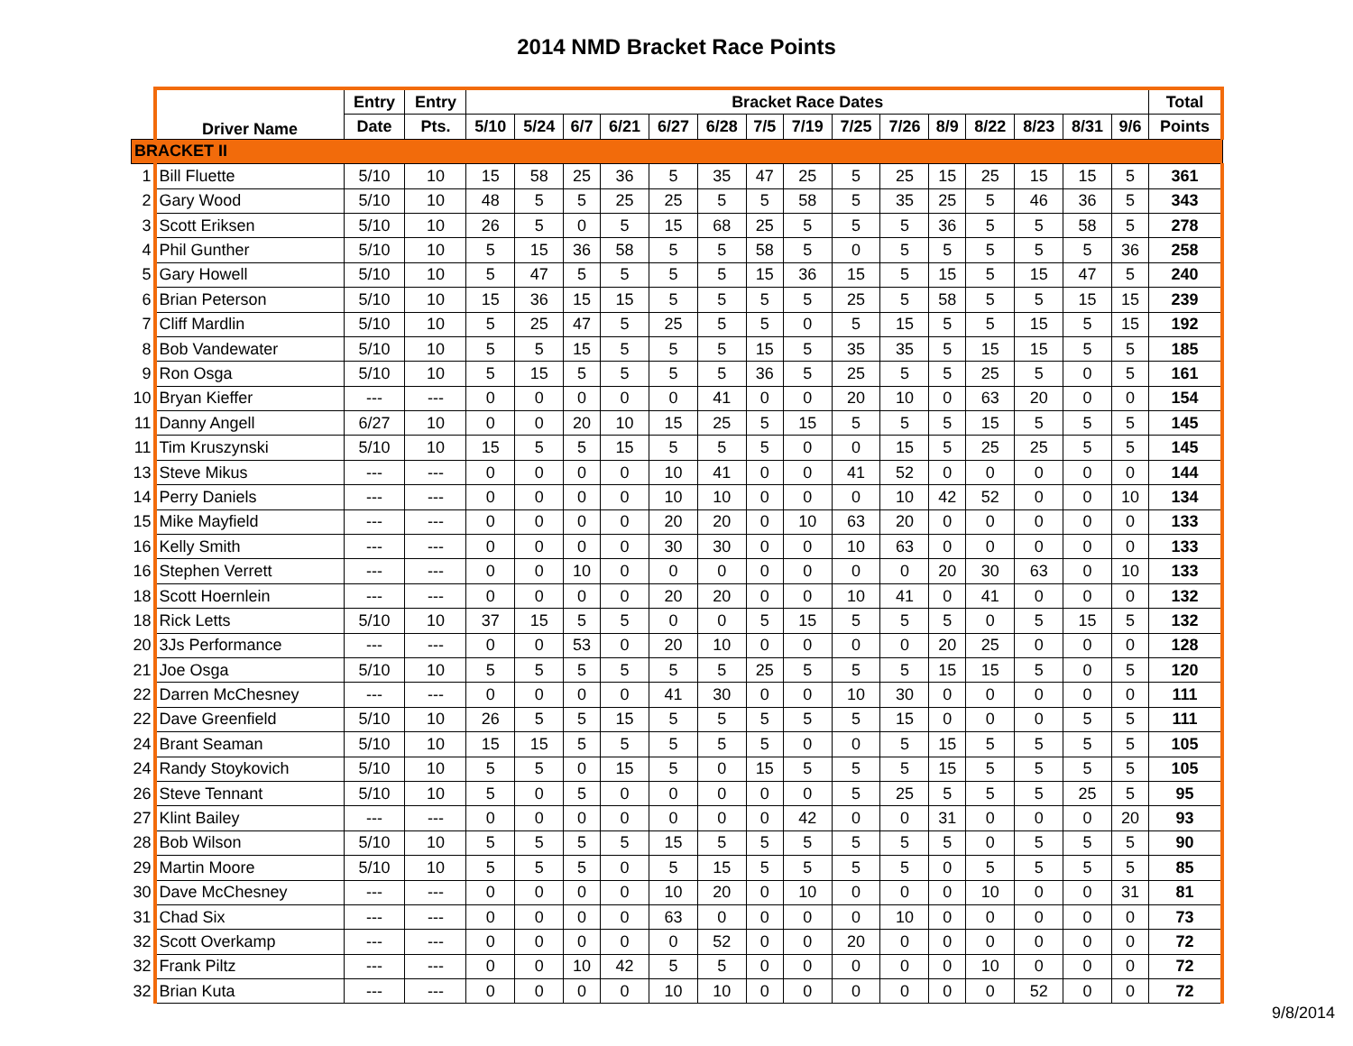2014 NMD Bracket Race Points
| | Driver Name | Entry | Entry | Bracket Race Dates | | | | | | | | | | | | | | | Total |
| --- | --- | --- | --- | --- | --- | --- | --- | --- | --- | --- | --- | --- | --- | --- | --- | --- | --- | --- | --- |
| | | Date | Pts. | 5/10 | 5/24 | 6/7 | 6/21 | 6/27 | 6/28 | 7/5 | 7/19 | 7/25 | 7/26 | 8/9 | 8/22 | 8/23 | 8/31 | 9/6 | Points |
| BRACKET II | | | | | | | | | | | | | | | | | | | |
| 1 | Bill Fluette | 5/10 | 10 | 15 | 58 | 25 | 36 | 5 | 35 | 47 | 25 | 5 | 25 | 15 | 25 | 15 | 15 | 5 | 361 |
| 2 | Gary Wood | 5/10 | 10 | 48 | 5 | 5 | 25 | 25 | 5 | 5 | 58 | 5 | 35 | 25 | 5 | 46 | 36 | 5 | 343 |
| 3 | Scott Eriksen | 5/10 | 10 | 26 | 5 | 0 | 5 | 15 | 68 | 25 | 5 | 5 | 5 | 36 | 5 | 5 | 58 | 5 | 278 |
| 4 | Phil Gunther | 5/10 | 10 | 5 | 15 | 36 | 58 | 5 | 5 | 58 | 5 | 0 | 5 | 5 | 5 | 5 | 5 | 36 | 258 |
| 5 | Gary Howell | 5/10 | 10 | 5 | 47 | 5 | 5 | 5 | 5 | 15 | 36 | 15 | 5 | 15 | 5 | 15 | 47 | 5 | 240 |
| 6 | Brian Peterson | 5/10 | 10 | 15 | 36 | 15 | 15 | 5 | 5 | 5 | 5 | 25 | 5 | 58 | 5 | 5 | 15 | 15 | 239 |
| 7 | Cliff Mardlin | 5/10 | 10 | 5 | 25 | 47 | 5 | 25 | 5 | 5 | 0 | 5 | 15 | 5 | 5 | 15 | 5 | 15 | 192 |
| 8 | Bob Vandewater | 5/10 | 10 | 5 | 5 | 15 | 5 | 5 | 5 | 15 | 5 | 35 | 35 | 5 | 15 | 15 | 5 | 5 | 185 |
| 9 | Ron Osga | 5/10 | 10 | 5 | 15 | 5 | 5 | 5 | 5 | 36 | 5 | 25 | 5 | 5 | 25 | 5 | 0 | 5 | 161 |
| 10 | Bryan Kieffer | --- | --- | 0 | 0 | 0 | 0 | 0 | 41 | 0 | 0 | 20 | 10 | 0 | 63 | 20 | 0 | 0 | 154 |
| 11 | Danny Angell | 6/27 | 10 | 0 | 0 | 20 | 10 | 15 | 25 | 5 | 15 | 5 | 5 | 5 | 15 | 5 | 5 | 5 | 145 |
| 11 | Tim Kruszynski | 5/10 | 10 | 15 | 5 | 5 | 15 | 5 | 5 | 5 | 0 | 0 | 15 | 5 | 25 | 25 | 5 | 5 | 145 |
| 13 | Steve Mikus | --- | --- | 0 | 0 | 0 | 0 | 10 | 41 | 0 | 0 | 41 | 52 | 0 | 0 | 0 | 0 | 0 | 144 |
| 14 | Perry Daniels | --- | --- | 0 | 0 | 0 | 0 | 10 | 10 | 0 | 0 | 0 | 10 | 42 | 52 | 0 | 0 | 10 | 134 |
| 15 | Mike Mayfield | --- | --- | 0 | 0 | 0 | 0 | 20 | 20 | 0 | 10 | 63 | 20 | 0 | 0 | 0 | 0 | 0 | 133 |
| 16 | Kelly Smith | --- | --- | 0 | 0 | 0 | 0 | 30 | 30 | 0 | 0 | 10 | 63 | 0 | 0 | 0 | 0 | 0 | 133 |
| 16 | Stephen Verrett | --- | --- | 0 | 0 | 10 | 0 | 0 | 0 | 0 | 0 | 0 | 0 | 20 | 30 | 63 | 0 | 10 | 133 |
| 18 | Scott Hoernlein | --- | --- | 0 | 0 | 0 | 0 | 20 | 20 | 0 | 0 | 10 | 41 | 0 | 41 | 0 | 0 | 0 | 132 |
| 18 | Rick Letts | 5/10 | 10 | 37 | 15 | 5 | 5 | 0 | 0 | 5 | 15 | 5 | 5 | 5 | 0 | 5 | 15 | 5 | 132 |
| 20 | 3Js Performance | --- | --- | 0 | 0 | 53 | 0 | 20 | 10 | 0 | 0 | 0 | 0 | 20 | 25 | 0 | 0 | 0 | 128 |
| 21 | Joe Osga | 5/10 | 10 | 5 | 5 | 5 | 5 | 5 | 5 | 25 | 5 | 5 | 5 | 15 | 15 | 5 | 0 | 5 | 120 |
| 22 | Darren McChesney | --- | --- | 0 | 0 | 0 | 0 | 41 | 30 | 0 | 0 | 10 | 30 | 0 | 0 | 0 | 0 | 0 | 111 |
| 22 | Dave Greenfield | 5/10 | 10 | 26 | 5 | 5 | 15 | 5 | 5 | 5 | 5 | 5 | 15 | 0 | 0 | 0 | 5 | 5 | 111 |
| 24 | Brant Seaman | 5/10 | 10 | 15 | 15 | 5 | 5 | 5 | 5 | 5 | 0 | 0 | 5 | 15 | 5 | 5 | 5 | 5 | 105 |
| 24 | Randy Stoykovich | 5/10 | 10 | 5 | 5 | 0 | 15 | 5 | 0 | 15 | 5 | 5 | 5 | 15 | 5 | 5 | 5 | 5 | 105 |
| 26 | Steve Tennant | 5/10 | 10 | 5 | 0 | 5 | 0 | 0 | 0 | 0 | 0 | 5 | 25 | 5 | 5 | 5 | 25 | 5 | 95 |
| 27 | Klint Bailey | --- | --- | 0 | 0 | 0 | 0 | 0 | 0 | 0 | 42 | 0 | 0 | 31 | 0 | 0 | 0 | 20 | 93 |
| 28 | Bob Wilson | 5/10 | 10 | 5 | 5 | 5 | 5 | 15 | 5 | 5 | 5 | 5 | 5 | 5 | 0 | 5 | 5 | 5 | 90 |
| 29 | Martin Moore | 5/10 | 10 | 5 | 5 | 5 | 0 | 5 | 15 | 5 | 5 | 5 | 5 | 0 | 5 | 5 | 5 | 5 | 85 |
| 30 | Dave McChesney | --- | --- | 0 | 0 | 0 | 0 | 10 | 20 | 0 | 10 | 0 | 0 | 0 | 10 | 0 | 0 | 31 | 81 |
| 31 | Chad Six | --- | --- | 0 | 0 | 0 | 0 | 63 | 0 | 0 | 0 | 0 | 10 | 0 | 0 | 0 | 0 | 0 | 73 |
| 32 | Scott Overkamp | --- | --- | 0 | 0 | 0 | 0 | 0 | 52 | 0 | 0 | 20 | 0 | 0 | 0 | 0 | 0 | 0 | 72 |
| 32 | Frank Piltz | --- | --- | 0 | 0 | 10 | 42 | 5 | 5 | 0 | 0 | 0 | 0 | 0 | 10 | 0 | 0 | 0 | 72 |
| 32 | Brian Kuta | --- | --- | 0 | 0 | 0 | 0 | 10 | 10 | 0 | 0 | 0 | 0 | 0 | 0 | 52 | 0 | 0 | 72 |
9/8/2014